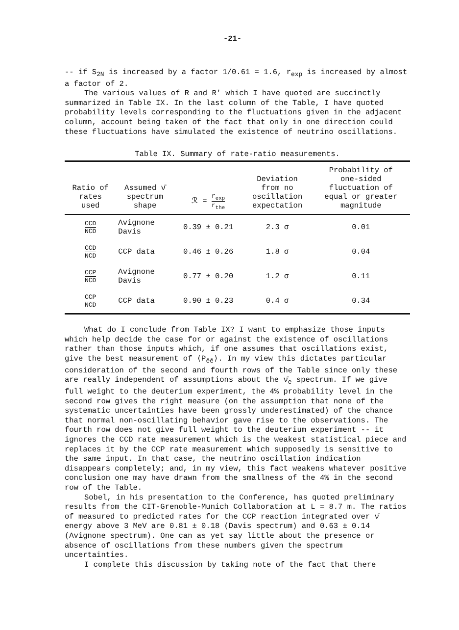-21-
-- if S<sub>2N</sub> is increased by a factor 1/0.61 = 1.6, r<sub>exp</sub> is increased by almost a factor of 2.
The various values of R and R' which I have quoted are succinctly summarized in Table IX. In the last column of the Table, I have quoted probability levels corresponding to the fluctuations given in the adjacent column, account being taken of the fact that only in one direction could these fluctuations have simulated the existence of neutrino oscillations.
Table IX. Summary of rate-ratio measurements.
| Ratio of rates used | Assumed ν̄ spectrum shape | ℛ = r<sub>exp</sub> r<sub>the</sub> | Deviation from no oscillation expectation | Probability of one-sided fluctuation of equal or greater magnitude |
| --- | --- | --- | --- | --- |
| CCD NCD | Avignone Davis | 0.39 ± 0.21 | 2.3 σ | 0.01 |
| CCD NCD | CCP data | 0.46 ± 0.26 | 1.8 σ | 0.04 |
| CCP NCD | Avignone Davis | 0.77 ± 0.20 | 1.2 σ | 0.11 |
| CCP NCD | CCP data | 0.90 ± 0.23 | 0.4 σ | 0.34 |
What do I conclude from Table IX? I want to emphasize those inputs which help decide the case for or against the existence of oscillations rather than those inputs which, if one assumes that oscillations exist, give the best measurement of ⟨P<sub>ēē</sub>⟩. In my view this dictates particular consideration of the second and fourth rows of the Table since only these are really independent of assumptions about the ν̄<sub>e</sub> spectrum. If we give full weight to the deuterium experiment, the 4% probability level in the second row gives the right measure (on the assumption that none of the systematic uncertainties have been grossly underestimated) of the chance that normal non-oscillating behavior gave rise to the observations. The fourth row does not give full weight to the deuterium experiment -- it ignores the CCD rate measurement which is the weakest statistical piece and replaces it by the CCP rate measurement which supposedly is sensitive to the same input. In that case, the neutrino oscillation indication disappears completely; and, in my view, this fact weakens whatever positive conclusion one may have drawn from the smallness of the 4% in the second row of the Table.
Sobel, in his presentation to the Conference, has quoted preliminary results from the CIT-Grenoble-Munich Collaboration at L = 8.7 m. The ratios of measured to predicted rates for the CCP reaction integrated over ν̄ energy above 3 MeV are 0.81 ± 0.18 (Davis spectrum) and 0.63 ± 0.14 (Avignone spectrum). One can as yet say little about the presence or absence of oscillations from these numbers given the spectrum uncertainties.
I complete this discussion by taking note of the fact that there